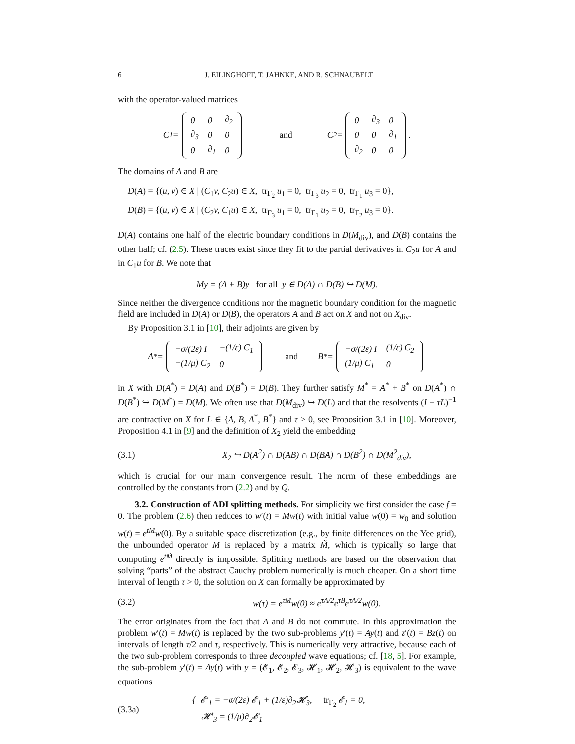6 J. EILINGHOFF, T. JAHNKE, AND R. SCHNAUBELT
with the operator-valued matrices
C<sub>1</sub> =
| 0 | 0 | ∂<sub>2</sub> |
| ∂<sub>3</sub> | 0 | 0 |
| 0 | ∂<sub>1</sub> | 0 |
and C<sub>2</sub> =
| 0 | ∂<sub>3</sub> | 0 |
| 0 | 0 | ∂<sub>1</sub> |
| ∂<sub>2</sub> | 0 | 0 |
.
The domains of A and B are
D(A) = {(u, v) ∈ X | (C<sub>1</sub>v, C<sub>2</sub>u) ∈ X, tr<sub>Γ<sub>2</sub></sub> u<sub>1</sub> = 0, tr<sub>Γ<sub>3</sub></sub> u<sub>2</sub> = 0, tr<sub>Γ<sub>1</sub></sub> u<sub>3</sub> = 0},
D(B) = {(u, v) ∈ X | (C<sub>2</sub>v, C<sub>1</sub>u) ∈ X, tr<sub>Γ<sub>3</sub></sub> u<sub>1</sub> = 0, tr<sub>Γ<sub>1</sub></sub> u<sub>2</sub> = 0, tr<sub>Γ<sub>2</sub></sub> u<sub>3</sub> = 0}.
D(A) contains one half of the electric boundary conditions in D(M<sub>div</sub>), and D(B) contains the other half; cf. (2.5). These traces exist since they fit to the partial derivatives in C<sub>2</sub>u for A and in C<sub>1</sub>u for B. We note that
My = (A + B)y for all y ∈ D(A) ∩ D(B) ↪ D(M).
Since neither the divergence conditions nor the magnetic boundary condition for the magnetic field are included in D(A) or D(B), the operators A and B act on X and not on X<sub>div</sub>.
By Proposition 3.1 in [10], their adjoints are given by
A<sup>*</sup> =
| −σ/(2ε) I | −(1/ε) C<sub>1</sub> |
| −(1/μ) C<sub>2</sub> | 0 |
and B<sup>*</sup> =
| −σ/(2ε) I | (1/ε) C<sub>2</sub> |
| (1/μ) C<sub>1</sub> | 0 |
in X with D(A<sup>*</sup>) = D(A) and D(B<sup>*</sup>) = D(B). They further satisfy M<sup>*</sup> = A<sup>*</sup> + B<sup>*</sup> on D(A<sup>*</sup>) ∩ D(B<sup>*</sup>) ↪ D(M<sup>*</sup>) = D(M). We often use that D(M<sub>div</sub>) ↪ D(L) and that the resolvents (I − τL)<sup>−1</sup> are contractive on X for L ∈ {A, B, A<sup>*</sup>, B<sup>*</sup>} and τ > 0, see Proposition 3.1 in [10]. Moreover, Proposition 4.1 in [9] and the definition of X<sub>2</sub> yield the embedding
(3.1) X<sub>2</sub> ↪ D(A<sup>2</sup>) ∩ D(AB) ∩ D(BA) ∩ D(B<sup>2</sup>) ∩ D(M<sup>2</sup><sub>div</sub>),
which is crucial for our main convergence result. The norm of these embeddings are controlled by the constants from (2.2) and by Q.
3.2. Construction of ADI splitting methods. For simplicity we first consider the case f = 0. The problem (2.6) then reduces to w′(t) = Mw(t) with initial value w(0) = w<sub>0</sub> and solution w(t) = e<sup>tM</sup>w(0). By a suitable space discretization (e.g., by finite differences on the Yee grid), the unbounded operator M is replaced by a matrix M̃, which is typically so large that computing e<sup>tM̃</sup> directly is impossible. Splitting methods are based on the observation that solving “parts” of the abstract Cauchy problem numerically is much cheaper. On a short time interval of length τ > 0, the solution on X can formally be approximated by
(3.2) w(τ) = e<sup>τM</sup>w(0) ≈ e<sup>τA/2</sup>e<sup>τB</sup>e<sup>τA/2</sup>w(0).
The error originates from the fact that A and B do not commute. In this approximation the problem w′(t) = Mw(t) is replaced by the two sub-problems y′(t) = Ay(t) and z′(t) = Bz(t) on intervals of length τ/2 and τ, respectively. This is numerically very attractive, because each of the two sub-problem corresponds to three decoupled wave equations; cf. [18, 5]. For example, the sub-problem y′(t) = Ay(t) with y = (𝓔<sub>1</sub>, 𝓔<sub>2</sub>, 𝓔<sub>3</sub>, 𝓗<sub>1</sub>, 𝓗<sub>2</sub>, 𝓗<sub>3</sub>) is equivalent to the wave equations
(3.3a) { 𝓔′<sub>1</sub> = −σ/(2ε) 𝓔<sub>1</sub> + (1/ε)∂<sub>2</sub>𝓗<sub>3</sub>, tr<sub>Γ<sub>2</sub></sub> 𝓔<sub>1</sub> = 0,
𝓗′<sub>3</sub> = (1/μ)∂<sub>2</sub>𝓔<sub>1</sub>